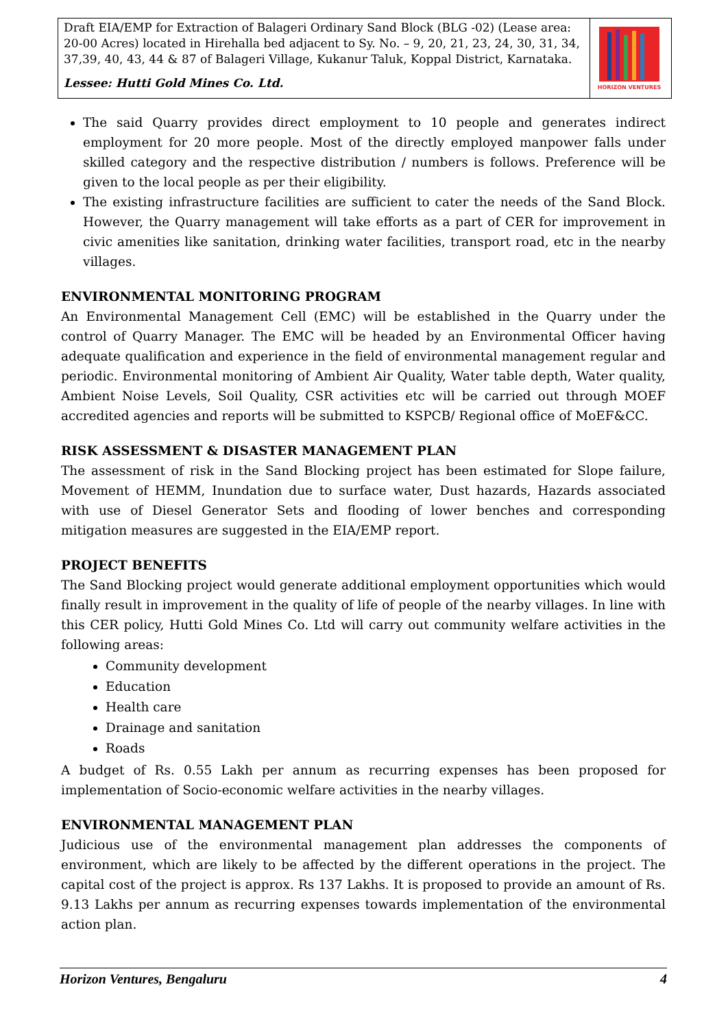Draft EIA/EMP for Extraction of Balageri Ordinary Sand Block (BLG -02) (Lease area: 20-00 Acres) located in Hirehalla bed adjacent to Sy. No. – 9, 20, 21, 23, 24, 30, 31, 34, 37,39, 40, 43, 44 & 87 of Balageri Village, Kukanur Taluk, Koppal District, Karnataka.
Lessee: Hutti Gold Mines Co. Ltd.
HORIZON VENTURES
The said Quarry provides direct employment to 10 people and generates indirect employment for 20 more people. Most of the directly employed manpower falls under skilled category and the respective distribution / numbers is follows. Preference will be given to the local people as per their eligibility.
The existing infrastructure facilities are sufficient to cater the needs of the Sand Block. However, the Quarry management will take efforts as a part of CER for improvement in civic amenities like sanitation, drinking water facilities, transport road, etc in the nearby villages.
ENVIRONMENTAL MONITORING PROGRAM
An Environmental Management Cell (EMC) will be established in the Quarry under the control of Quarry Manager. The EMC will be headed by an Environmental Officer having adequate qualification and experience in the field of environmental management regular and periodic. Environmental monitoring of Ambient Air Quality, Water table depth, Water quality, Ambient Noise Levels, Soil Quality, CSR activities etc will be carried out through MOEF accredited agencies and reports will be submitted to KSPCB/ Regional office of MoEF&CC.
RISK ASSESSMENT & DISASTER MANAGEMENT PLAN
The assessment of risk in the Sand Blocking project has been estimated for Slope failure, Movement of HEMM, Inundation due to surface water, Dust hazards, Hazards associated with use of Diesel Generator Sets and flooding of lower benches and corresponding mitigation measures are suggested in the EIA/EMP report.
PROJECT BENEFITS
The Sand Blocking project would generate additional employment opportunities which would finally result in improvement in the quality of life of people of the nearby villages. In line with this CER policy, Hutti Gold Mines Co. Ltd will carry out community welfare activities in the following areas:
Community development
Education
Health care
Drainage and sanitation
Roads
A budget of Rs. 0.55 Lakh per annum as recurring expenses has been proposed for implementation of Socio-economic welfare activities in the nearby villages.
ENVIRONMENTAL MANAGEMENT PLAN
Judicious use of the environmental management plan addresses the components of environment, which are likely to be affected by the different operations in the project. The capital cost of the project is approx. Rs 137 Lakhs. It is proposed to provide an amount of Rs. 9.13 Lakhs per annum as recurring expenses towards implementation of the environmental action plan.
Horizon Ventures, Bengaluru 4